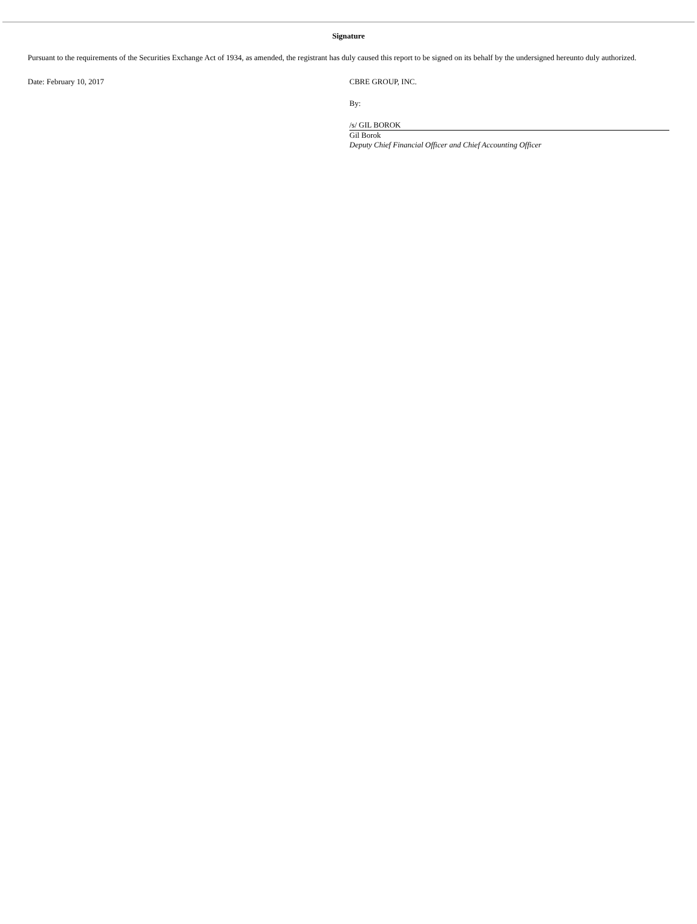Signature
Pursuant to the requirements of the Securities Exchange Act of 1934, as amended, the registrant has duly caused this report to be signed on its behalf by the undersigned hereunto duly authorized.
Date: February 10, 2017 CBRE GROUP, INC.
By:
/s/ GIL BOROK
Gil Borok
Deputy Chief Financial Officer and Chief Accounting Officer